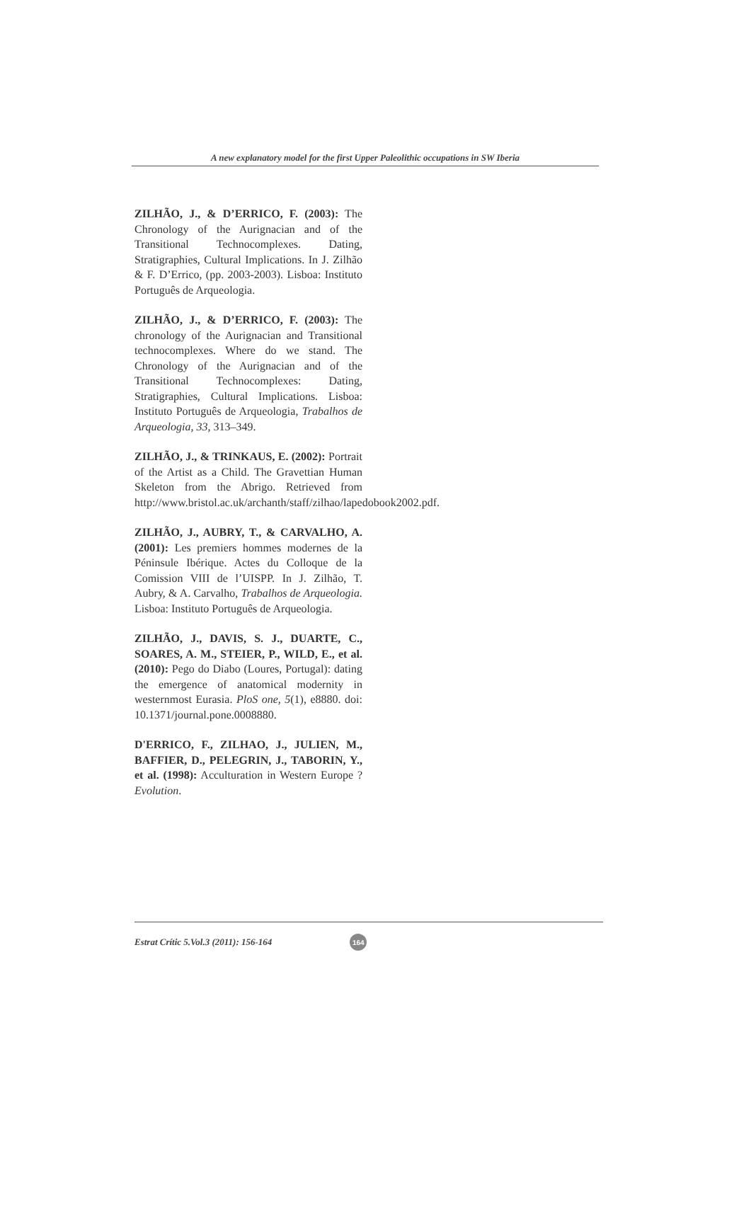A new explanatory model for the first Upper Paleolithic occupations in SW Iberia
ZILHÃO, J., & D’ERRICO, F. (2003): The Chronology of the Aurignacian and of the Transitional Technocomplexes. Dating, Stratigraphies, Cultural Implications. In J. Zilhão & F. D’Errico, (pp. 2003-2003). Lisboa: Instituto Português de Arqueologia.
ZILHÃO, J., & D’ERRICO, F. (2003): The chronology of the Aurignacian and Transitional technocomplexes. Where do we stand. The Chronology of the Aurignacian and of the Transitional Technocomplexes: Dating, Stratigraphies, Cultural Implications. Lisboa: Instituto Português de Arqueologia, Trabalhos de Arqueologia, 33, 313–349.
ZILHÃO, J., & TRINKAUS, E. (2002): Portrait of the Artist as a Child. The Gravettian Human Skeleton from the Abrigo. Retrieved from http://www.bristol.ac.uk/archanth/staff/zilhao/lapedobook2002.pdf.
ZILHÃO, J., AUBRY, T., & CARVALHO, A. (2001): Les premiers hommes modernes de la Péninsule Ibérique. Actes du Colloque de la Comission VIII de l’UISPP. In J. Zilhão, T. Aubry, & A. Carvalho, Trabalhos de Arqueologia. Lisboa: Instituto Português de Arqueologia.
ZILHÃO, J., DAVIS, S. J., DUARTE, C., SOARES, A. M., STEIER, P., WILD, E., et al. (2010): Pego do Diabo (Loures, Portugal): dating the emergence of anatomical modernity in westernmost Eurasia. PloS one, 5(1), e8880. doi: 10.1371/journal.pone.0008880.
D'ERRICO, F., ZILHAO, J., JULIEN, M., BAFFIER, D., PELEGRIN, J., TABORIN, Y., et al. (1998): Acculturation in Western Europe ? Evolution.
Estrat Crític 5.Vol.3 (2011): 156-164 164